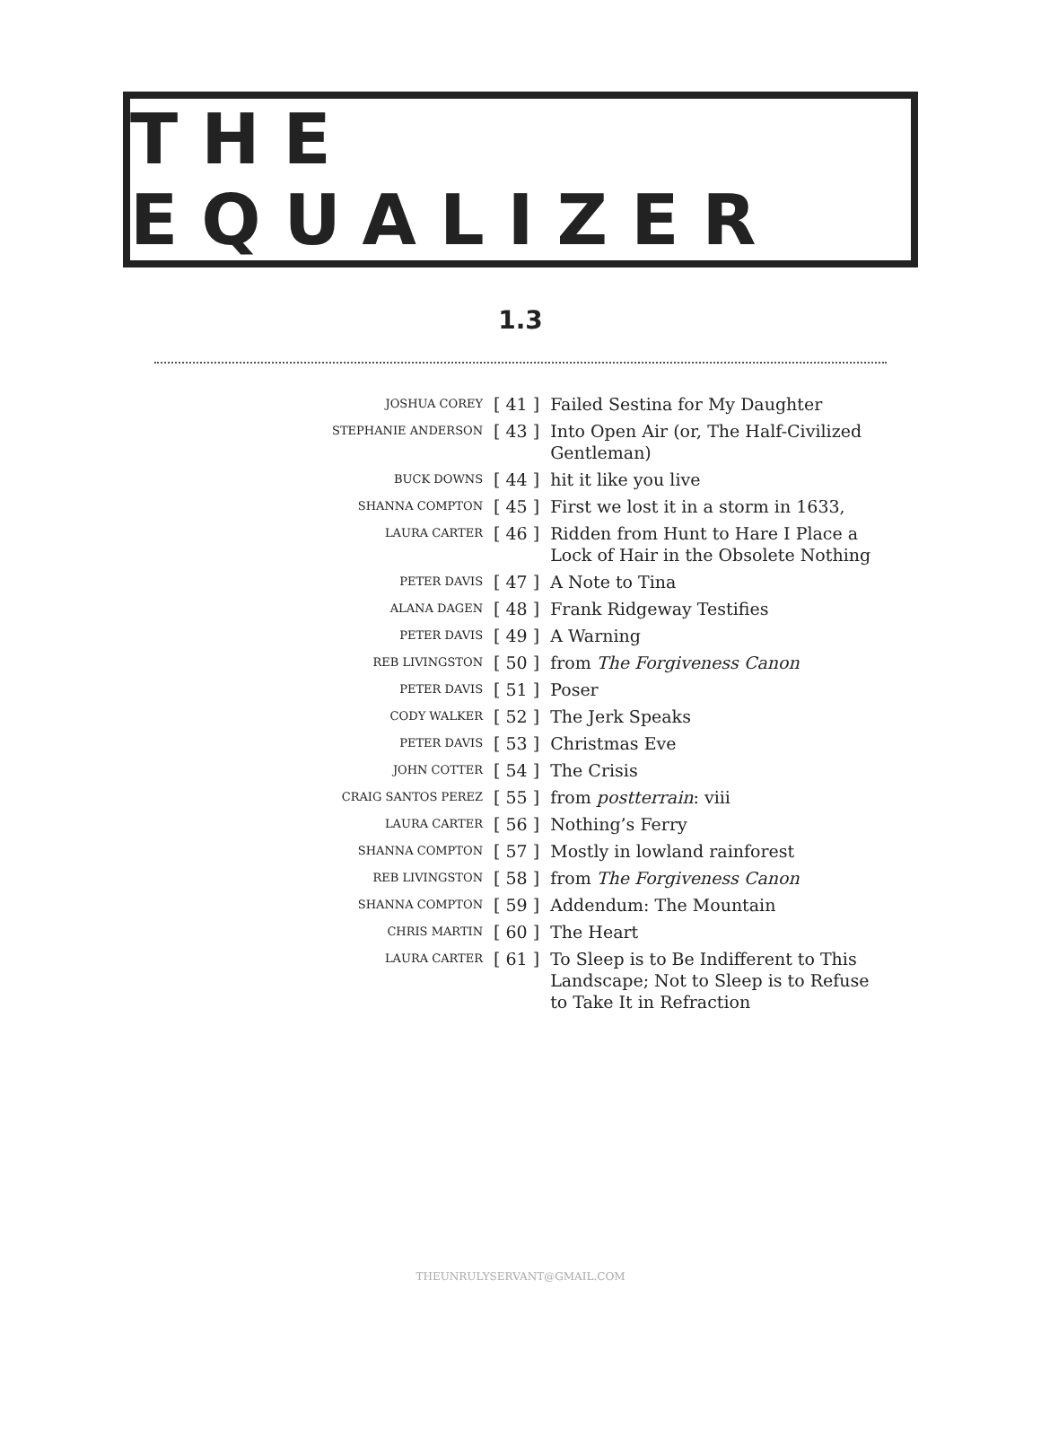THE EQUALIZER
1.3
| JOSHUA COREY | [ 41 ] | Failed Sestina for My Daughter |
| STEPHANIE ANDERSON | [ 43 ] | Into Open Air (or, The Half-Civilized Gentleman) |
| BUCK DOWNS | [ 44 ] | hit it like you live |
| SHANNA COMPTON | [ 45 ] | First we lost it in a storm in 1633, |
| LAURA CARTER | [ 46 ] | Ridden from Hunt to Hare I Place a Lock of Hair in the Obsolete Nothing |
| PETER DAVIS | [ 47 ] | A Note to Tina |
| ALANA DAGEN | [ 48 ] | Frank Ridgeway Testifies |
| PETER DAVIS | [ 49 ] | A Warning |
| REB LIVINGSTON | [ 50 ] | from The Forgiveness Canon |
| PETER DAVIS | [ 51 ] | Poser |
| CODY WALKER | [ 52 ] | The Jerk Speaks |
| PETER DAVIS | [ 53 ] | Christmas Eve |
| JOHN COTTER | [ 54 ] | The Crisis |
| CRAIG SANTOS PEREZ | [ 55 ] | from postterrain : viii |
| LAURA CARTER | [ 56 ] | Nothing’s Ferry |
| SHANNA COMPTON | [ 57 ] | Mostly in lowland rainforest |
| REB LIVINGSTON | [ 58 ] | from The Forgiveness Canon |
| SHANNA COMPTON | [ 59 ] | Addendum: The Mountain |
| CHRIS MARTIN | [ 60 ] | The Heart |
| LAURA CARTER | [ 61 ] | To Sleep is to Be Indifferent to This Landscape; Not to Sleep is to Refuse to Take It in Refraction |
THEUNRULYSERVANT@GMAIL.COM